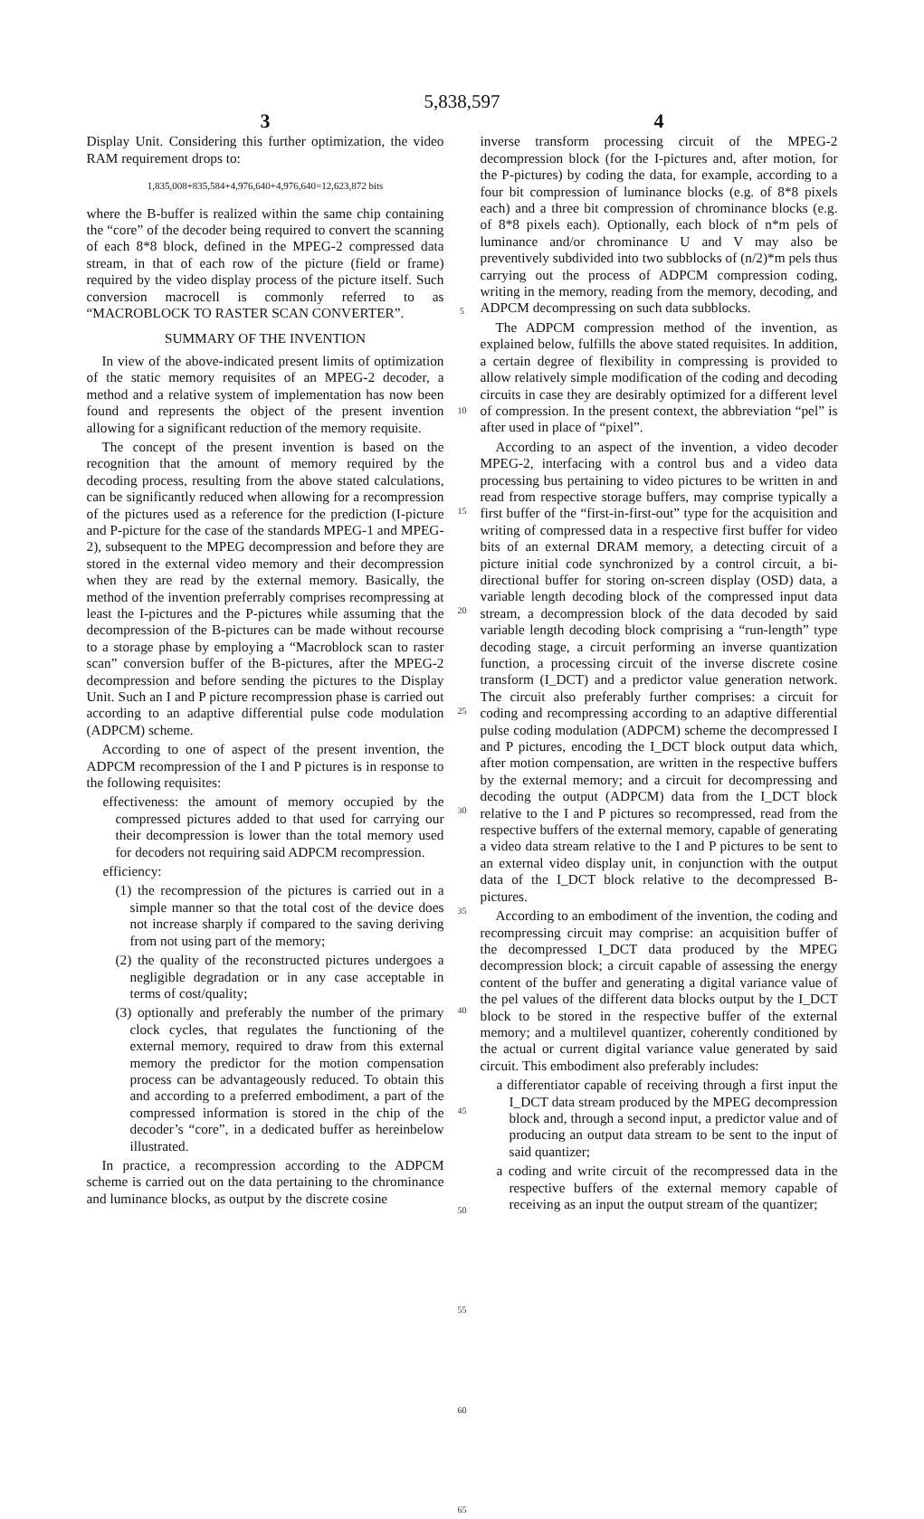5,838,597
3
Display Unit. Considering this further optimization, the video RAM requirement drops to:
1,835,008+835,584+4,976,640+4,976,640=12,623,872 bits
where the B-buffer is realized within the same chip containing the “core” of the decoder being required to convert the scanning of each 8*8 block, defined in the MPEG-2 compressed data stream, in that of each row of the picture (field or frame) required by the video display process of the picture itself. Such conversion macrocell is commonly referred to as “MACROBLOCK TO RASTER SCAN CONVERTER”.
SUMMARY OF THE INVENTION
In view of the above-indicated present limits of optimization of the static memory requisites of an MPEG-2 decoder, a method and a relative system of implementation has now been found and represents the object of the present invention allowing for a significant reduction of the memory requisite.
The concept of the present invention is based on the recognition that the amount of memory required by the decoding process, resulting from the above stated calculations, can be significantly reduced when allowing for a recompression of the pictures used as a reference for the prediction (I-picture and P-picture for the case of the standards MPEG-1 and MPEG-2), subsequent to the MPEG decompression and before they are stored in the external video memory and their decompression when they are read by the external memory. Basically, the method of the invention preferrably comprises recompressing at least the I-pictures and the P-pictures while assuming that the decompression of the B-pictures can be made without recourse to a storage phase by employing a “Macroblock scan to raster scan” conversion buffer of the B-pictures, after the MPEG-2 decompression and before sending the pictures to the Display Unit. Such an I and P picture recompression phase is carried out according to an adaptive differential pulse code modulation (ADPCM) scheme.
According to one of aspect of the present invention, the ADPCM recompression of the I and P pictures is in response to the following requisites:
effectiveness: the amount of memory occupied by the compressed pictures added to that used for carrying our their decompression is lower than the total memory used for decoders not requiring said ADPCM recompression.
efficiency:
(1) the recompression of the pictures is carried out in a simple manner so that the total cost of the device does not increase sharply if compared to the saving deriving from not using part of the memory;
(2) the quality of the reconstructed pictures undergoes a negligible degradation or in any case acceptable in terms of cost/quality;
(3) optionally and preferably the number of the primary clock cycles, that regulates the functioning of the external memory, required to draw from this external memory the predictor for the motion compensation process can be advantageously reduced. To obtain this and according to a preferred embodiment, a part of the compressed information is stored in the chip of the decoder’s “core”, in a dedicated buffer as hereinbelow illustrated.
In practice, a recompression according to the ADPCM scheme is carried out on the data pertaining to the chrominance and luminance blocks, as output by the discrete cosine
5
10
15
20
25
30
35
40
45
50
55
60
65
4
inverse transform processing circuit of the MPEG-2 decompression block (for the I-pictures and, after motion, for the P-pictures) by coding the data, for example, according to a four bit compression of luminance blocks (e.g. of 8*8 pixels each) and a three bit compression of chrominance blocks (e.g. of 8*8 pixels each). Optionally, each block of n*m pels of luminance and/or chrominance U and V may also be preventively subdivided into two subblocks of (n/2)*m pels thus carrying out the process of ADPCM compression coding, writing in the memory, reading from the memory, decoding, and ADPCM decompressing on such data subblocks.
The ADPCM compression method of the invention, as explained below, fulfills the above stated requisites. In addition, a certain degree of flexibility in compressing is provided to allow relatively simple modification of the coding and decoding circuits in case they are desirably optimized for a different level of compression. In the present context, the abbreviation “pel” is after used in place of “pixel”.
According to an aspect of the invention, a video decoder MPEG-2, interfacing with a control bus and a video data processing bus pertaining to video pictures to be written in and read from respective storage buffers, may comprise typically a first buffer of the “first-in-first-out” type for the acquisition and writing of compressed data in a respective first buffer for video bits of an external DRAM memory, a detecting circuit of a picture initial code synchronized by a control circuit, a bi-directional buffer for storing on-screen display (OSD) data, a variable length decoding block of the compressed input data stream, a decompression block of the data decoded by said variable length decoding block comprising a “run-length” type decoding stage, a circuit performing an inverse quantization function, a processing circuit of the inverse discrete cosine transform (I_DCT) and a predictor value generation network. The circuit also preferably further comprises: a circuit for coding and recompressing according to an adaptive differential pulse coding modulation (ADPCM) scheme the decompressed I and P pictures, encoding the I_DCT block output data which, after motion compensation, are written in the respective buffers by the external memory; and a circuit for decompressing and decoding the output (ADPCM) data from the I_DCT block relative to the I and P pictures so recompressed, read from the respective buffers of the external memory, capable of generating a video data stream relative to the I and P pictures to be sent to an external video display unit, in conjunction with the output data of the I_DCT block relative to the decompressed B-pictures.
According to an embodiment of the invention, the coding and recompressing circuit may comprise: an acquisition buffer of the decompressed I_DCT data produced by the MPEG decompression block; a circuit capable of assessing the energy content of the buffer and generating a digital variance value of the pel values of the different data blocks output by the I_DCT block to be stored in the respective buffer of the external memory; and a multilevel quantizer, coherently conditioned by the actual or current digital variance value generated by said circuit. This embodiment also preferably includes:
a differentiator capable of receiving through a first input the I_DCT data stream produced by the MPEG decompression block and, through a second input, a predictor value and of producing an output data stream to be sent to the input of said quantizer;
a coding and write circuit of the recompressed data in the respective buffers of the external memory capable of receiving as an input the output stream of the quantizer;